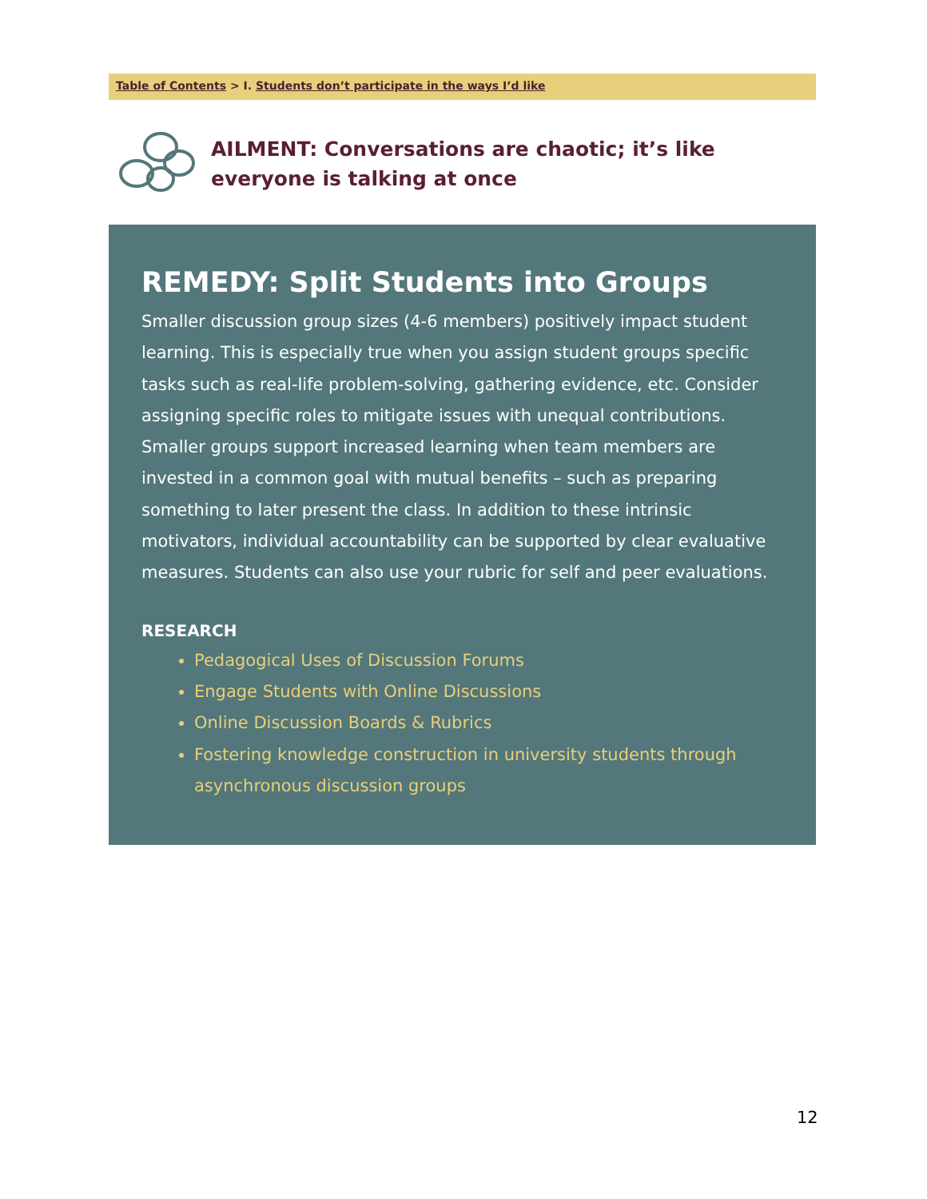Table of Contents > I. Students don’t participate in the ways I’d like
AILMENT: Conversations are chaotic; it’s like everyone is talking at once
REMEDY: Split Students into Groups
Smaller discussion group sizes (4-6 members) positively impact student learning. This is especially true when you assign student groups specific tasks such as real-life problem-solving, gathering evidence, etc. Consider assigning specific roles to mitigate issues with unequal contributions. Smaller groups support increased learning when team members are invested in a common goal with mutual benefits – such as preparing something to later present the class. In addition to these intrinsic motivators, individual accountability can be supported by clear evaluative measures. Students can also use your rubric for self and peer evaluations.
RESEARCH
Pedagogical Uses of Discussion Forums
Engage Students with Online Discussions
Online Discussion Boards & Rubrics
Fostering knowledge construction in university students through asynchronous discussion groups
12